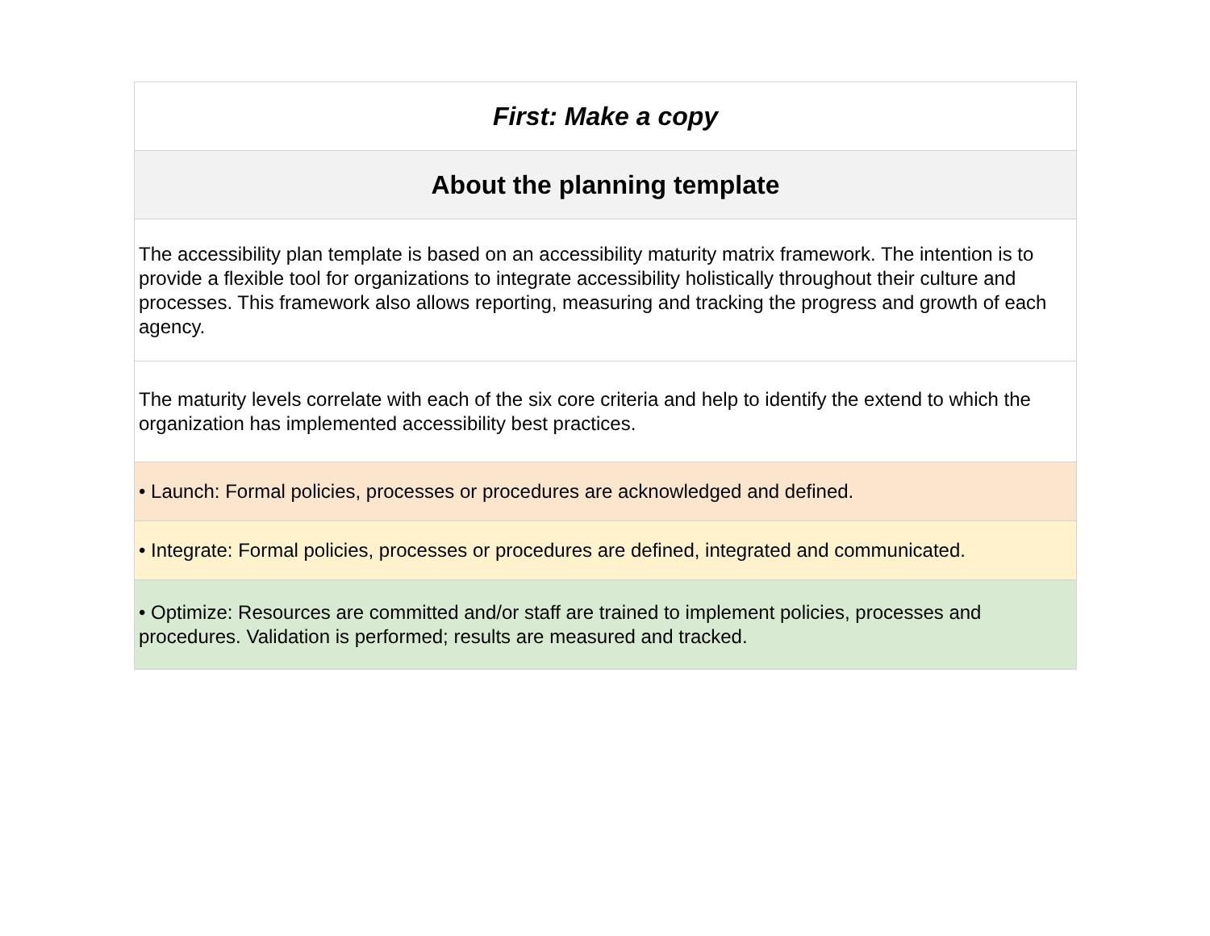| First: Make a copy |
| About the planning template |
| The accessibility plan template is based on an accessibility maturity matrix framework. The intention is to provide a flexible tool for organizations to integrate accessibility holistically throughout their culture and processes. This framework also allows reporting, measuring and tracking the progress and growth of each agency. |
| The maturity levels correlate with each of the six core criteria and help to identify the extend to which the organization has implemented accessibility best practices. |
| • Launch: Formal policies, processes or procedures are acknowledged and defined. |
| • Integrate: Formal policies, processes or procedures are defined, integrated and communicated. |
| • Optimize: Resources are committed and/or staff are trained to implement policies, processes and procedures. Validation is performed; results are measured and tracked. |